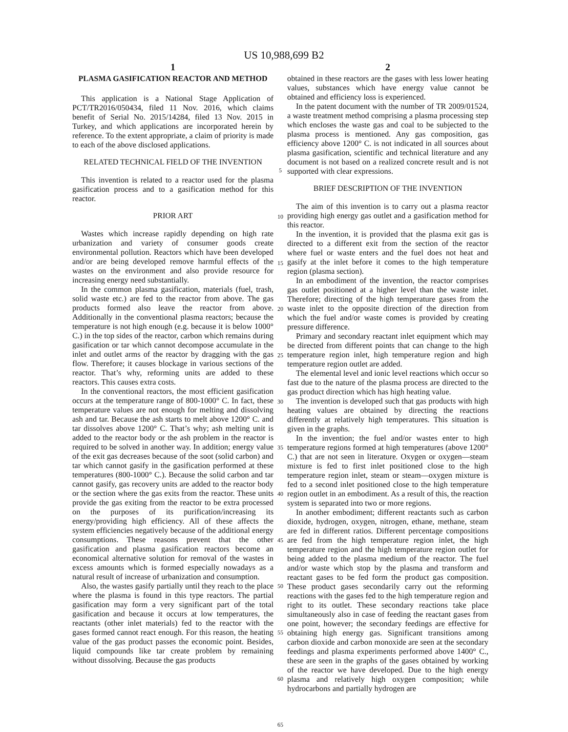US 10,988,699 B2
1
PLASMA GASIFICATION REACTOR AND METHOD
This application is a National Stage Application of PCT/TR2016/050434, filed 11 Nov. 2016, which claims benefit of Serial No. 2015/14284, filed 13 Nov. 2015 in Turkey, and which applications are incorporated herein by reference. To the extent appropriate, a claim of priority is made to each of the above disclosed applications.
RELATED TECHNICAL FIELD OF THE INVENTION
This invention is related to a reactor used for the plasma gasification process and to a gasification method for this reactor.
PRIOR ART
Wastes which increase rapidly depending on high rate urbanization and variety of consumer goods create environmental pollution. Reactors which have been developed and/or are being developed remove harmful effects of the wastes on the environment and also provide resource for increasing energy need substantially.
In the common plasma gasification, materials (fuel, trash, solid waste etc.) are fed to the reactor from above. The gas products formed also leave the reactor from above. Additionally in the conventional plasma reactors; because the temperature is not high enough (e.g. because it is below 1000° C.) in the top sides of the reactor, carbon which remains during gasification or tar which cannot decompose accumulate in the inlet and outlet arms of the reactor by dragging with the gas flow. Therefore; it causes blockage in various sections of the reactor. That’s why, reforming units are added to these reactors. This causes extra costs.
In the conventional reactors, the most efficient gasification occurs at the temperature range of 800-1000° C. In fact, these temperature values are not enough for melting and dissolving ash and tar. Because the ash starts to melt above 1200° C. and tar dissolves above 1200° C. That’s why; ash melting unit is added to the reactor body or the ash problem in the reactor is required to be solved in another way. In addition; energy value of the exit gas decreases because of the soot (solid carbon) and tar which cannot gasify in the gasification performed at these temperatures (800-1000° C.). Because the solid carbon and tar cannot gasify, gas recovery units are added to the reactor body or the section where the gas exits from the reactor. These units provide the gas exiting from the reactor to be extra processed on the purposes of its purification/increasing its energy/providing high efficiency. All of these affects the system efficiencies negatively because of the additional energy consumptions. These reasons prevent that the other gasification and plasma gasification reactors become an economical alternative solution for removal of the wastes in excess amounts which is formed especially nowadays as a natural result of increase of urbanization and consumption.
Also, the wastes gasify partially until they reach to the place where the plasma is found in this type reactors. The partial gasification may form a very significant part of the total gasification and because it occurs at low temperatures, the reactants (other inlet materials) fed to the reactor with the gases formed cannot react enough. For this reason, the heating value of the gas product passes the economic point. Besides, liquid compounds like tar create problem by remaining without dissolving. Because the gas products
5
10
15
20
25
30
35
40
45
50
55
60
65
2
obtained in these reactors are the gases with less lower heating values, substances which have energy value cannot be obtained and efficiency loss is experienced.
In the patent document with the number of TR 2009/01524, a waste treatment method comprising a plasma processing step which encloses the waste gas and coal to be subjected to the plasma process is mentioned. Any gas composition, gas efficiency above 1200° C. is not indicated in all sources about plasma gasification, scientific and technical literature and any document is not based on a realized concrete result and is not supported with clear expressions.
BRIEF DESCRIPTION OF THE INVENTION
The aim of this invention is to carry out a plasma reactor providing high energy gas outlet and a gasification method for this reactor.
In the invention, it is provided that the plasma exit gas is directed to a different exit from the section of the reactor where fuel or waste enters and the fuel does not heat and gasify at the inlet before it comes to the high temperature region (plasma section).
In an embodiment of the invention, the reactor comprises gas outlet positioned at a higher level than the waste inlet. Therefore; directing of the high temperature gases from the waste inlet to the opposite direction of the direction from which the fuel and/or waste comes is provided by creating pressure difference.
Primary and secondary reactant inlet equipment which may be directed from different points that can change to the high temperature region inlet, high temperature region and high temperature region outlet are added.
The elemental level and ionic level reactions which occur so fast due to the nature of the plasma process are directed to the gas product direction which has high heating value.
The invention is developed such that gas products with high heating values are obtained by directing the reactions differently at relatively high temperatures. This situation is given in the graphs.
In the invention; the fuel and/or wastes enter to high temperature regions formed at high temperatures (above 1200° C.) that are not seen in literature. Oxygen or oxygen—steam mixture is fed to first inlet positioned close to the high temperature region inlet, steam or steam—oxygen mixture is fed to a second inlet positioned close to the high temperature region outlet in an embodiment. As a result of this, the reaction system is separated into two or more regions.
In another embodiment; different reactants such as carbon dioxide, hydrogen, oxygen, nitrogen, ethane, methane, steam are fed in different ratios. Different percentage compositions are fed from the high temperature region inlet, the high temperature region and the high temperature region outlet for being added to the plasma medium of the reactor. The fuel and/or waste which stop by the plasma and transform and reactant gases to be fed form the product gas composition. These product gases secondarily carry out the reforming reactions with the gases fed to the high temperature region and right to its outlet. These secondary reactions take place simultaneously also in case of feeding the reactant gases from one point, however; the secondary feedings are effective for obtaining high energy gas. Significant transitions among carbon dioxide and carbon monoxide are seen at the secondary feedings and plasma experiments performed above 1400° C., these are seen in the graphs of the gases obtained by working of the reactor we have developed. Due to the high energy plasma and relatively high oxygen composition; while hydrocarbons and partially hydrogen are